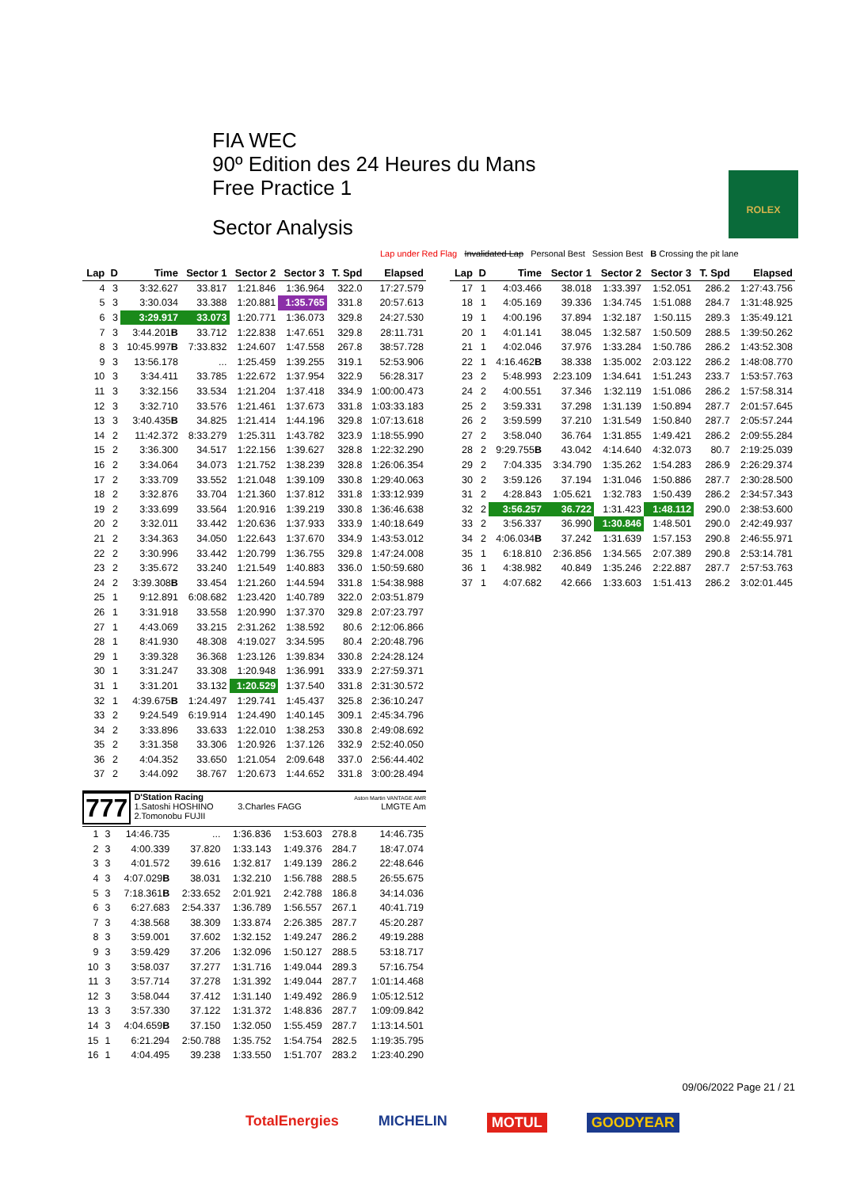FIA WEC
90º Edition des 24 Heures du Mans
Free Practice 1
Sector Analysis
ROLEX
Lap under Red Flag Invalidated Lap Personal Best Session Best B Crossing the pit lane
| Lap | D | Time | Sector 1 | Sector 2 | Sector 3 | T. Spd | Elapsed |
| --- | --- | --- | --- | --- | --- | --- | --- |
| 4 | 3 | 3:32.627 | 33.817 | 1:21.846 | 1:36.964 | 322.0 | 17:27.579 |
| 5 | 3 | 3:30.034 | 33.388 | 1:20.881 | 1:35.765 | 331.8 | 20:57.613 |
| 6 | 3 | 3:29.917 | 33.073 | 1:20.771 | 1:36.073 | 329.8 | 24:27.530 |
| 7 | 3 | 3:44.201 B | 33.712 | 1:22.838 | 1:47.651 | 329.8 | 28:11.731 |
| 8 | 3 | 10:45.997 B | 7:33.832 | 1:24.607 | 1:47.558 | 267.8 | 38:57.728 |
| 9 | 3 | 13:56.178 | ... | 1:25.459 | 1:39.255 | 319.1 | 52:53.906 |
| 10 | 3 | 3:34.411 | 33.785 | 1:22.672 | 1:37.954 | 322.9 | 56:28.317 |
| 11 | 3 | 3:32.156 | 33.534 | 1:21.204 | 1:37.418 | 334.9 | 1:00:00.473 |
| 12 | 3 | 3:32.710 | 33.576 | 1:21.461 | 1:37.673 | 331.8 | 1:03:33.183 |
| 13 | 3 | 3:40.435 B | 34.825 | 1:21.414 | 1:44.196 | 329.8 | 1:07:13.618 |
| 14 | 2 | 11:42.372 | 8:33.279 | 1:25.311 | 1:43.782 | 323.9 | 1:18:55.990 |
| 15 | 2 | 3:36.300 | 34.517 | 1:22.156 | 1:39.627 | 328.8 | 1:22:32.290 |
| 16 | 2 | 3:34.064 | 34.073 | 1:21.752 | 1:38.239 | 328.8 | 1:26:06.354 |
| 17 | 2 | 3:33.709 | 33.552 | 1:21.048 | 1:39.109 | 330.8 | 1:29:40.063 |
| 18 | 2 | 3:32.876 | 33.704 | 1:21.360 | 1:37.812 | 331.8 | 1:33:12.939 |
| 19 | 2 | 3:33.699 | 33.564 | 1:20.916 | 1:39.219 | 330.8 | 1:36:46.638 |
| 20 | 2 | 3:32.011 | 33.442 | 1:20.636 | 1:37.933 | 333.9 | 1:40:18.649 |
| 21 | 2 | 3:34.363 | 34.050 | 1:22.643 | 1:37.670 | 334.9 | 1:43:53.012 |
| 22 | 2 | 3:30.996 | 33.442 | 1:20.799 | 1:36.755 | 329.8 | 1:47:24.008 |
| 23 | 2 | 3:35.672 | 33.240 | 1:21.549 | 1:40.883 | 336.0 | 1:50:59.680 |
| 24 | 2 | 3:39.308 B | 33.454 | 1:21.260 | 1:44.594 | 331.8 | 1:54:38.988 |
| 25 | 1 | 9:12.891 | 6:08.682 | 1:23.420 | 1:40.789 | 322.0 | 2:03:51.879 |
| 26 | 1 | 3:31.918 | 33.558 | 1:20.990 | 1:37.370 | 329.8 | 2:07:23.797 |
| 27 | 1 | 4:43.069 | 33.215 | 2:31.262 | 1:38.592 | 80.6 | 2:12:06.866 |
| 28 | 1 | 8:41.930 | 48.308 | 4:19.027 | 3:34.595 | 80.4 | 2:20:48.796 |
| 29 | 1 | 3:39.328 | 36.368 | 1:23.126 | 1:39.834 | 330.8 | 2:24:28.124 |
| 30 | 1 | 3:31.247 | 33.308 | 1:20.948 | 1:36.991 | 333.9 | 2:27:59.371 |
| 31 | 1 | 3:31.201 | 33.132 | 1:20.529 | 1:37.540 | 331.8 | 2:31:30.572 |
| 32 | 1 | 4:39.675 B | 1:24.497 | 1:29.741 | 1:45.437 | 325.8 | 2:36:10.247 |
| 33 | 2 | 9:24.549 | 6:19.914 | 1:24.490 | 1:40.145 | 309.1 | 2:45:34.796 |
| 34 | 2 | 3:33.896 | 33.633 | 1:22.010 | 1:38.253 | 330.8 | 2:49:08.692 |
| 35 | 2 | 3:31.358 | 33.306 | 1:20.926 | 1:37.126 | 332.9 | 2:52:40.050 |
| 36 | 2 | 4:04.352 | 33.650 | 1:21.054 | 2:09.648 | 337.0 | 2:56:44.402 |
| 37 | 2 | 3:44.092 | 38.767 | 1:20.673 | 1:44.652 | 331.8 | 3:00:28.494 |
| Lap | D | Time | Sector 1 | Sector 2 | Sector 3 | T. Spd | Elapsed |
| --- | --- | --- | --- | --- | --- | --- | --- |
| 17 | 1 | 4:03.466 | 38.018 | 1:33.397 | 1:52.051 | 286.2 | 1:27:43.756 |
| 18 | 1 | 4:05.169 | 39.336 | 1:34.745 | 1:51.088 | 284.7 | 1:31:48.925 |
| 19 | 1 | 4:00.196 | 37.894 | 1:32.187 | 1:50.115 | 289.3 | 1:35:49.121 |
| 20 | 1 | 4:01.141 | 38.045 | 1:32.587 | 1:50.509 | 288.5 | 1:39:50.262 |
| 21 | 1 | 4:02.046 | 37.976 | 1:33.284 | 1:50.786 | 286.2 | 1:43:52.308 |
| 22 | 1 | 4:16.462 B | 38.338 | 1:35.002 | 2:03.122 | 286.2 | 1:48:08.770 |
| 23 | 2 | 5:48.993 | 2:23.109 | 1:34.641 | 1:51.243 | 233.7 | 1:53:57.763 |
| 24 | 2 | 4:00.551 | 37.346 | 1:32.119 | 1:51.086 | 286.2 | 1:57:58.314 |
| 25 | 2 | 3:59.331 | 37.298 | 1:31.139 | 1:50.894 | 287.7 | 2:01:57.645 |
| 26 | 2 | 3:59.599 | 37.210 | 1:31.549 | 1:50.840 | 287.7 | 2:05:57.244 |
| 27 | 2 | 3:58.040 | 36.764 | 1:31.855 | 1:49.421 | 286.2 | 2:09:55.284 |
| 28 | 2 | 9:29.755 B | 43.042 | 4:14.640 | 4:32.073 | 80.7 | 2:19:25.039 |
| 29 | 2 | 7:04.335 | 3:34.790 | 1:35.262 | 1:54.283 | 286.9 | 2:26:29.374 |
| 30 | 2 | 3:59.126 | 37.194 | 1:31.046 | 1:50.886 | 287.7 | 2:30:28.500 |
| 31 | 2 | 4:28.843 | 1:05.621 | 1:32.783 | 1:50.439 | 286.2 | 2:34:57.343 |
| 32 | 2 | 3:56.257 | 36.722 | 1:31.423 | 1:48.112 | 290.0 | 2:38:53.600 |
| 33 | 2 | 3:56.337 | 36.990 | 1:30.846 | 1:48.501 | 290.0 | 2:42:49.937 |
| 34 | 2 | 4:06.034 B | 37.242 | 1:31.639 | 1:57.153 | 290.8 | 2:46:55.971 |
| 35 | 1 | 6:18.810 | 2:36.856 | 1:34.565 | 2:07.389 | 290.8 | 2:53:14.781 |
| 36 | 1 | 4:38.982 | 40.849 | 1:35.246 | 2:22.887 | 287.7 | 2:57:53.763 |
| 37 | 1 | 4:07.682 | 42.666 | 1:33.603 | 1:51.413 | 286.2 | 3:02:01.445 |
777
D'Station Racing
1.Satoshi HOSHINO 3.Charles FAGG
2.Tomonobu FUJII
Aston Martin VANTAGE AMR
LMGTE Am
| 1 | 3 | 14:46.735 | ... | 1:36.836 | 1:53.603 | 278.8 | 14:46.735 |
| 2 | 3 | 4:00.339 | 37.820 | 1:33.143 | 1:49.376 | 284.7 | 18:47.074 |
| 3 | 3 | 4:01.572 | 39.616 | 1:32.817 | 1:49.139 | 286.2 | 22:48.646 |
| 4 | 3 | 4:07.029 B | 38.031 | 1:32.210 | 1:56.788 | 288.5 | 26:55.675 |
| 5 | 3 | 7:18.361 B | 2:33.652 | 2:01.921 | 2:42.788 | 186.8 | 34:14.036 |
| 6 | 3 | 6:27.683 | 2:54.337 | 1:36.789 | 1:56.557 | 267.1 | 40:41.719 |
| 7 | 3 | 4:38.568 | 38.309 | 1:33.874 | 2:26.385 | 287.7 | 45:20.287 |
| 8 | 3 | 3:59.001 | 37.602 | 1:32.152 | 1:49.247 | 286.2 | 49:19.288 |
| 9 | 3 | 3:59.429 | 37.206 | 1:32.096 | 1:50.127 | 288.5 | 53:18.717 |
| 10 | 3 | 3:58.037 | 37.277 | 1:31.716 | 1:49.044 | 289.3 | 57:16.754 |
| 11 | 3 | 3:57.714 | 37.278 | 1:31.392 | 1:49.044 | 287.7 | 1:01:14.468 |
| 12 | 3 | 3:58.044 | 37.412 | 1:31.140 | 1:49.492 | 286.9 | 1:05:12.512 |
| 13 | 3 | 3:57.330 | 37.122 | 1:31.372 | 1:48.836 | 287.7 | 1:09:09.842 |
| 14 | 3 | 4:04.659 B | 37.150 | 1:32.050 | 1:55.459 | 287.7 | 1:13:14.501 |
| 15 | 1 | 6:21.294 | 2:50.788 | 1:35.752 | 1:54.754 | 282.5 | 1:19:35.795 |
| 16 | 1 | 4:04.495 | 39.238 | 1:33.550 | 1:51.707 | 283.2 | 1:23:40.290 |
09/06/2022 Page 21 / 21
TotalEnergies MICHELIN MOTUL GOODYEAR